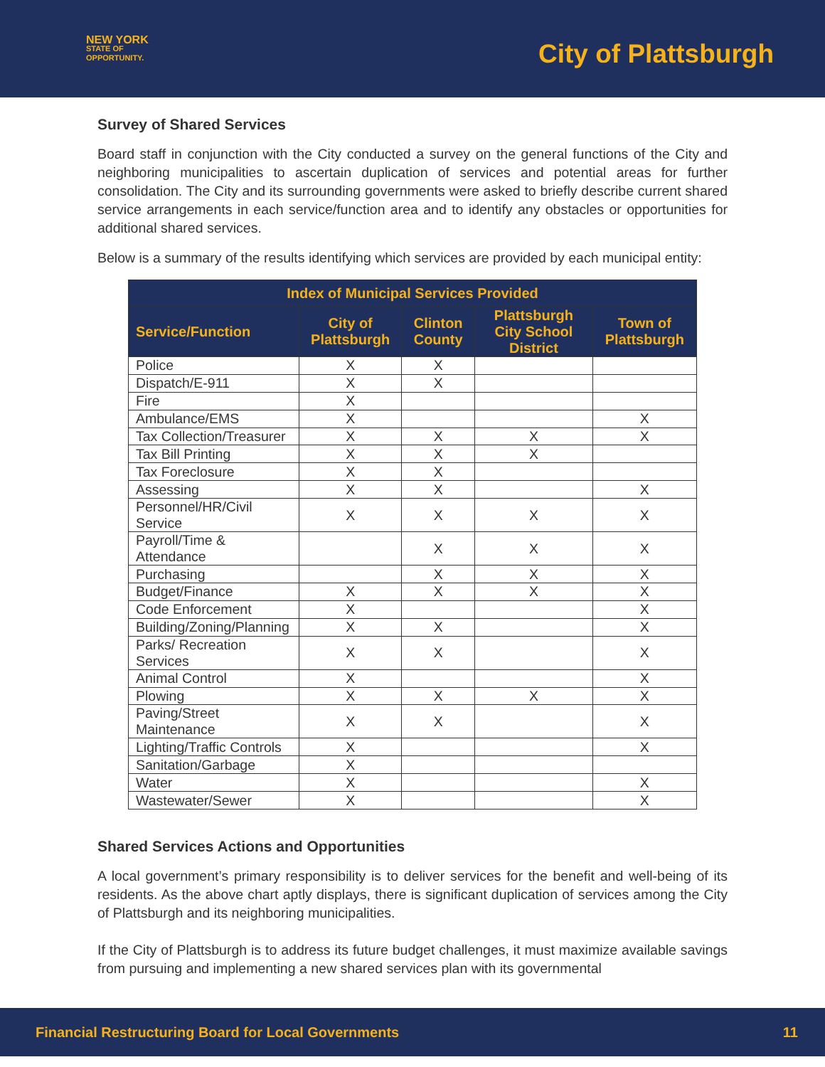NEW YORK
STATE OF
OPPORTUNITY.
City of Plattsburgh
Survey of Shared Services
Board staff in conjunction with the City conducted a survey on the general functions of the City and neighboring municipalities to ascertain duplication of services and potential areas for further consolidation. The City and its surrounding governments were asked to briefly describe current shared service arrangements in each service/function area and to identify any obstacles or opportunities for additional shared services.
Below is a summary of the results identifying which services are provided by each municipal entity:
| Index of Municipal Services Provided | | | | |
| --- | --- | --- | --- | --- |
| Service/Function | City of Plattsburgh | Clinton County | Plattsburgh City School District | Town of Plattsburgh |
| Police | X | X | | |
| Dispatch/E-911 | X | X | | |
| Fire | X | | | |
| Ambulance/EMS | X | | | X |
| Tax Collection/Treasurer | X | X | X | X |
| Tax Bill Printing | X | X | X | |
| Tax Foreclosure | X | X | | |
| Assessing | X | X | | X |
| Personnel/HR/Civil Service | X | X | X | X |
| Payroll/Time & Attendance | | X | X | X |
| Purchasing | | X | X | X |
| Budget/Finance | X | X | X | X |
| Code Enforcement | X | | | X |
| Building/Zoning/Planning | X | X | | X |
| Parks/ Recreation Services | X | X | | X |
| Animal Control | X | | | X |
| Plowing | X | X | X | X |
| Paving/Street Maintenance | X | X | | X |
| Lighting/Traffic Controls | X | | | X |
| Sanitation/Garbage | X | | | |
| Water | X | | | X |
| Wastewater/Sewer | X | | | X |
Shared Services Actions and Opportunities
A local government’s primary responsibility is to deliver services for the benefit and well-being of its residents. As the above chart aptly displays, there is significant duplication of services among the City of Plattsburgh and its neighboring municipalities.
If the City of Plattsburgh is to address its future budget challenges, it must maximize available savings from pursuing and implementing a new shared services plan with its governmental
Financial Restructuring Board for Local Governments 11